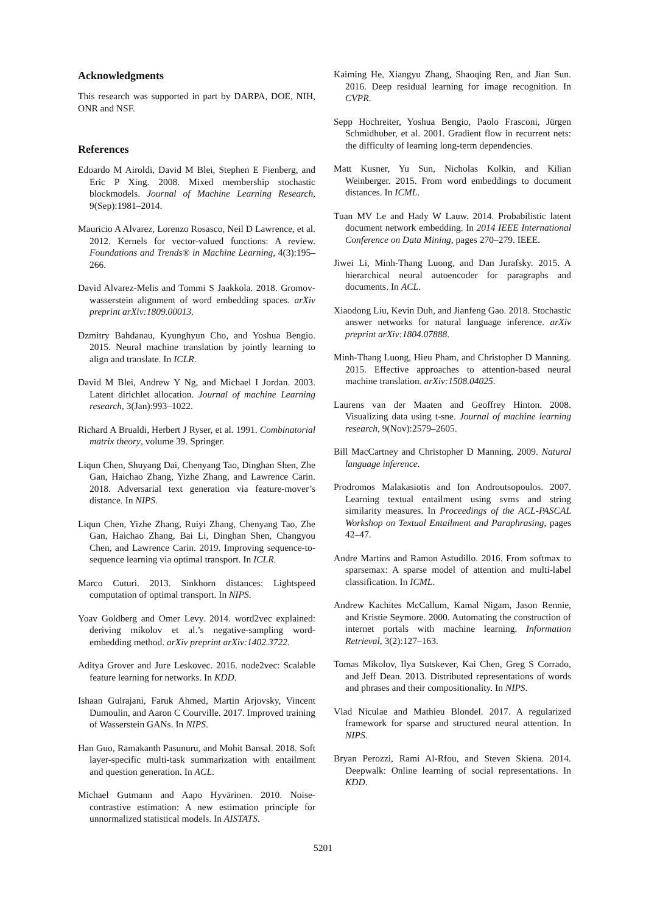Acknowledgments
This research was supported in part by DARPA, DOE, NIH, ONR and NSF.
References
Edoardo M Airoldi, David M Blei, Stephen E Fienberg, and Eric P Xing. 2008. Mixed membership stochastic blockmodels. Journal of Machine Learning Research, 9(Sep):1981–2014.
Mauricio A Alvarez, Lorenzo Rosasco, Neil D Lawrence, et al. 2012. Kernels for vector-valued functions: A review. Foundations and Trends® in Machine Learning, 4(3):195–266.
David Alvarez-Melis and Tommi S Jaakkola. 2018. Gromov-wasserstein alignment of word embedding spaces. arXiv preprint arXiv:1809.00013.
Dzmitry Bahdanau, Kyunghyun Cho, and Yoshua Bengio. 2015. Neural machine translation by jointly learning to align and translate. In ICLR.
David M Blei, Andrew Y Ng, and Michael I Jordan. 2003. Latent dirichlet allocation. Journal of machine Learning research, 3(Jan):993–1022.
Richard A Brualdi, Herbert J Ryser, et al. 1991. Combinatorial matrix theory, volume 39. Springer.
Liqun Chen, Shuyang Dai, Chenyang Tao, Dinghan Shen, Zhe Gan, Haichao Zhang, Yizhe Zhang, and Lawrence Carin. 2018. Adversarial text generation via feature-mover’s distance. In NIPS.
Liqun Chen, Yizhe Zhang, Ruiyi Zhang, Chenyang Tao, Zhe Gan, Haichao Zhang, Bai Li, Dinghan Shen, Changyou Chen, and Lawrence Carin. 2019. Improving sequence-to-sequence learning via optimal transport. In ICLR.
Marco Cuturi. 2013. Sinkhorn distances: Lightspeed computation of optimal transport. In NIPS.
Yoav Goldberg and Omer Levy. 2014. word2vec explained: deriving mikolov et al.’s negative-sampling word-embedding method. arXiv preprint arXiv:1402.3722.
Aditya Grover and Jure Leskovec. 2016. node2vec: Scalable feature learning for networks. In KDD.
Ishaan Gulrajani, Faruk Ahmed, Martin Arjovsky, Vincent Dumoulin, and Aaron C Courville. 2017. Improved training of Wasserstein GANs. In NIPS.
Han Guo, Ramakanth Pasunuru, and Mohit Bansal. 2018. Soft layer-specific multi-task summarization with entailment and question generation. In ACL.
Michael Gutmann and Aapo Hyvärinen. 2010. Noise-contrastive estimation: A new estimation principle for unnormalized statistical models. In AISTATS.
Kaiming He, Xiangyu Zhang, Shaoqing Ren, and Jian Sun. 2016. Deep residual learning for image recognition. In CVPR.
Sepp Hochreiter, Yoshua Bengio, Paolo Frasconi, Jürgen Schmidhuber, et al. 2001. Gradient flow in recurrent nets: the difficulty of learning long-term dependencies.
Matt Kusner, Yu Sun, Nicholas Kolkin, and Kilian Weinberger. 2015. From word embeddings to document distances. In ICML.
Tuan MV Le and Hady W Lauw. 2014. Probabilistic latent document network embedding. In 2014 IEEE International Conference on Data Mining, pages 270–279. IEEE.
Jiwei Li, Minh-Thang Luong, and Dan Jurafsky. 2015. A hierarchical neural autoencoder for paragraphs and documents. In ACL.
Xiaodong Liu, Kevin Duh, and Jianfeng Gao. 2018. Stochastic answer networks for natural language inference. arXiv preprint arXiv:1804.07888.
Minh-Thang Luong, Hieu Pham, and Christopher D Manning. 2015. Effective approaches to attention-based neural machine translation. arXiv:1508.04025.
Laurens van der Maaten and Geoffrey Hinton. 2008. Visualizing data using t-sne. Journal of machine learning research, 9(Nov):2579–2605.
Bill MacCartney and Christopher D Manning. 2009. Natural language inference.
Prodromos Malakasiotis and Ion Androutsopoulos. 2007. Learning textual entailment using svms and string similarity measures. In Proceedings of the ACL-PASCAL Workshop on Textual Entailment and Paraphrasing, pages 42–47.
Andre Martins and Ramon Astudillo. 2016. From softmax to sparsemax: A sparse model of attention and multi-label classification. In ICML.
Andrew Kachites McCallum, Kamal Nigam, Jason Rennie, and Kristie Seymore. 2000. Automating the construction of internet portals with machine learning. Information Retrieval, 3(2):127–163.
Tomas Mikolov, Ilya Sutskever, Kai Chen, Greg S Corrado, and Jeff Dean. 2013. Distributed representations of words and phrases and their compositionality. In NIPS.
Vlad Niculae and Mathieu Blondel. 2017. A regularized framework for sparse and structured neural attention. In NIPS.
Bryan Perozzi, Rami Al-Rfou, and Steven Skiena. 2014. Deepwalk: Online learning of social representations. In KDD.
5201